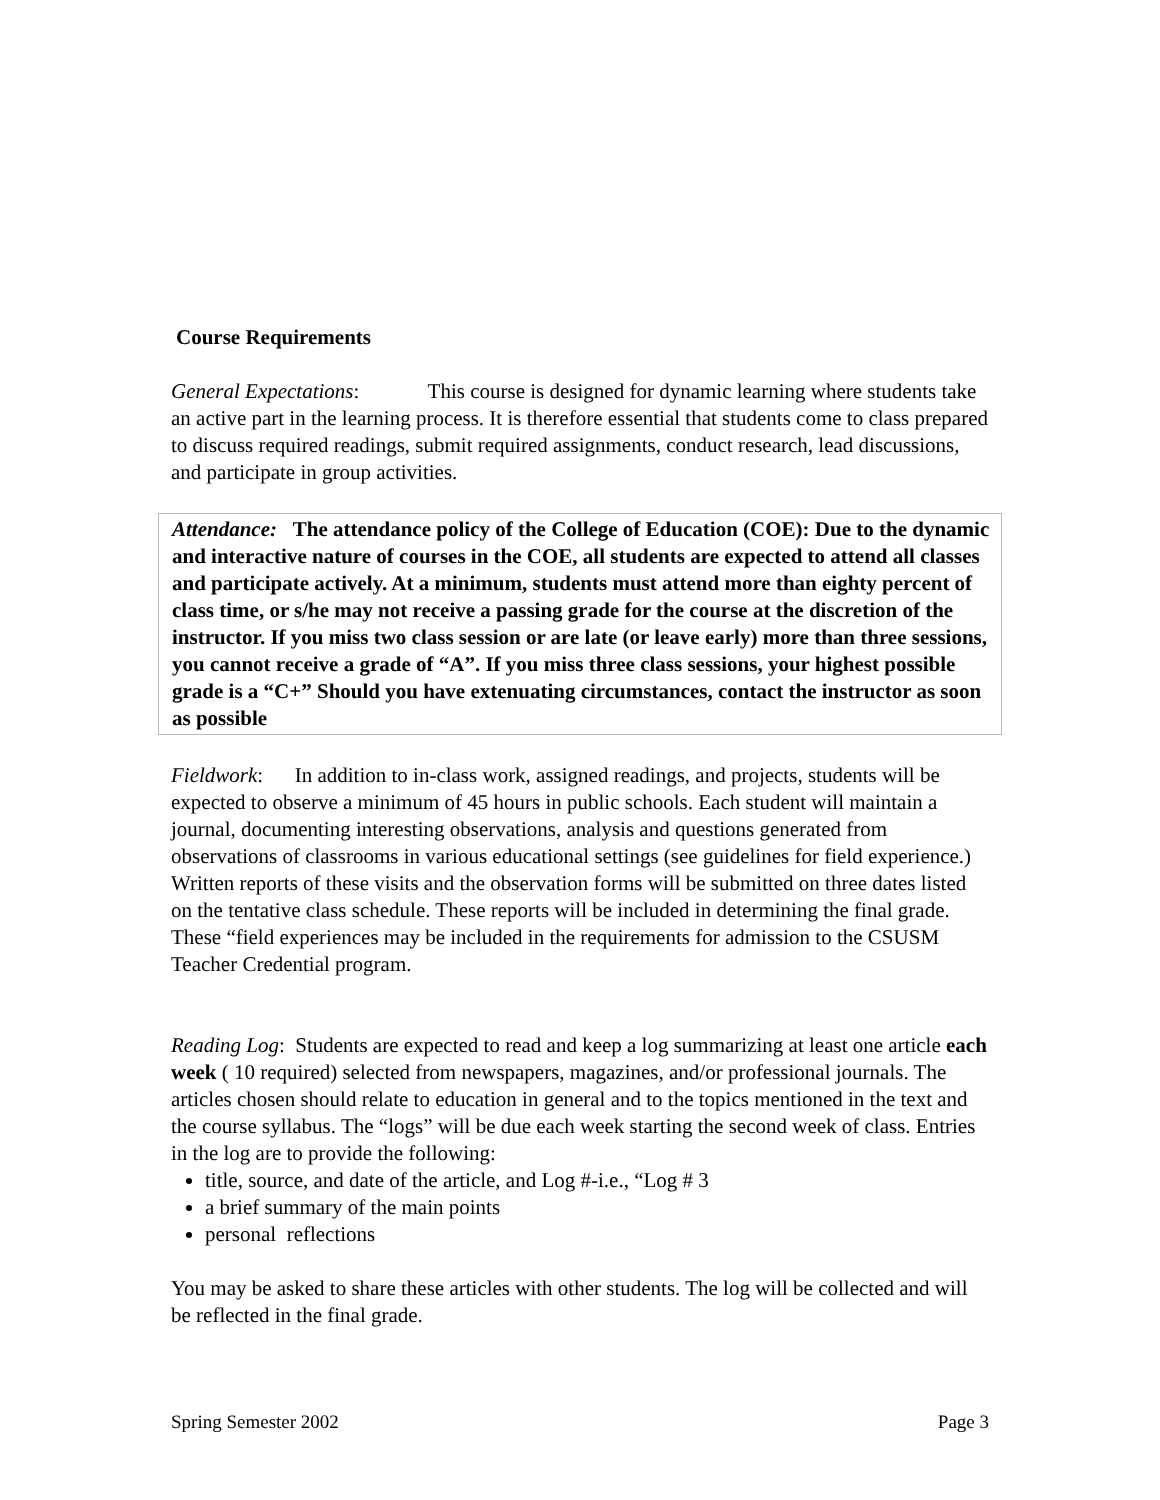Course Requirements
General Expectations: This course is designed for dynamic learning where students take an active part in the learning process. It is therefore essential that students come to class prepared to discuss required readings, submit required assignments, conduct research, lead discussions, and participate in group activities.
Attendance: The attendance policy of the College of Education (COE): Due to the dynamic and interactive nature of courses in the COE, all students are expected to attend all classes and participate actively. At a minimum, students must attend more than eighty percent of class time, or s/he may not receive a passing grade for the course at the discretion of the instructor. If you miss two class session or are late (or leave early) more than three sessions, you cannot receive a grade of “A”. If you miss three class sessions, your highest possible grade is a “C+” Should you have extenuating circumstances, contact the instructor as soon as possible
Fieldwork: In addition to in-class work, assigned readings, and projects, students will be expected to observe a minimum of 45 hours in public schools. Each student will maintain a journal, documenting interesting observations, analysis and questions generated from observations of classrooms in various educational settings (see guidelines for field experience.) Written reports of these visits and the observation forms will be submitted on three dates listed on the tentative class schedule. These reports will be included in determining the final grade. These “field experiences may be included in the requirements for admission to the CSUSM Teacher Credential program.
Reading Log: Students are expected to read and keep a log summarizing at least one article each week ( 10 required) selected from newspapers, magazines, and/or professional journals. The articles chosen should relate to education in general and to the topics mentioned in the text and the course syllabus. The “logs” will be due each week starting the second week of class. Entries in the log are to provide the following:
title, source, and date of the article, and Log #-i.e., “Log # 3
a brief summary of the main points
personal reflections
You may be asked to share these articles with other students. The log will be collected and will be reflected in the final grade.
Spring Semester 2002 Page 3